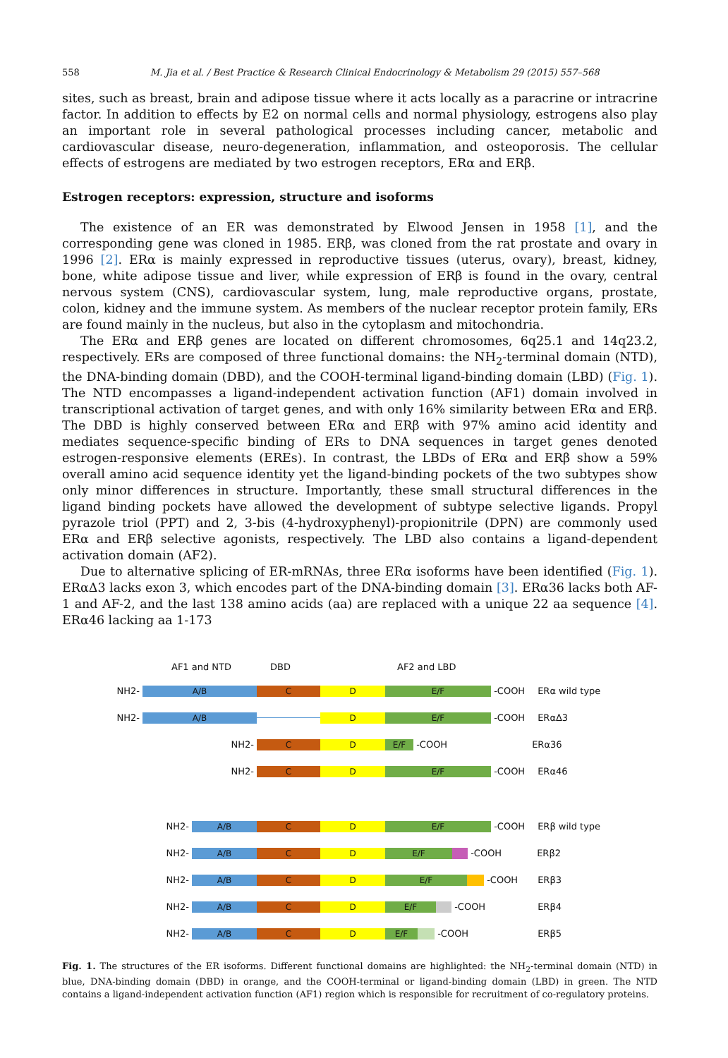558 M. Jia et al. / Best Practice & Research Clinical Endocrinology & Metabolism 29 (2015) 557–568
sites, such as breast, brain and adipose tissue where it acts locally as a paracrine or intracrine factor. In addition to effects by E2 on normal cells and normal physiology, estrogens also play an important role in several pathological processes including cancer, metabolic and cardiovascular disease, neuro-degeneration, inflammation, and osteoporosis. The cellular effects of estrogens are mediated by two estrogen receptors, ERα and ERβ.
Estrogen receptors: expression, structure and isoforms
The existence of an ER was demonstrated by Elwood Jensen in 1958 [1], and the corresponding gene was cloned in 1985. ERβ, was cloned from the rat prostate and ovary in 1996 [2]. ERα is mainly expressed in reproductive tissues (uterus, ovary), breast, kidney, bone, white adipose tissue and liver, while expression of ERβ is found in the ovary, central nervous system (CNS), cardiovascular system, lung, male reproductive organs, prostate, colon, kidney and the immune system. As members of the nuclear receptor protein family, ERs are found mainly in the nucleus, but also in the cytoplasm and mitochondria.
The ERα and ERβ genes are located on different chromosomes, 6q25.1 and 14q23.2, respectively. ERs are composed of three functional domains: the NH<sub>2</sub>-terminal domain (NTD), the DNA-binding domain (DBD), and the COOH-terminal ligand-binding domain (LBD) (Fig. 1). The NTD encompasses a ligand-independent activation function (AF1) domain involved in transcriptional activation of target genes, and with only 16% similarity between ERα and ERβ. The DBD is highly conserved between ERα and ERβ with 97% amino acid identity and mediates sequence-specific binding of ERs to DNA sequences in target genes denoted estrogen-responsive elements (EREs). In contrast, the LBDs of ERα and ERβ show a 59% overall amino acid sequence identity yet the ligand-binding pockets of the two subtypes show only minor differences in structure. Importantly, these small structural differences in the ligand binding pockets have allowed the development of subtype selective ligands. Propyl pyrazole triol (PPT) and 2, 3-bis (4-hydroxyphenyl)-propionitrile (DPN) are commonly used ERα and ERβ selective agonists, respectively. The LBD also contains a ligand-dependent activation domain (AF2).
Due to alternative splicing of ER-mRNAs, three ERα isoforms have been identified (Fig. 1). ERαΔ3 lacks exon 3, which encodes part of the DNA-binding domain [3]. ERα36 lacks both AF-1 and AF-2, and the last 138 amino acids (aa) are replaced with a unique 22 aa sequence [4]. ERα46 lacking aa 1-173
AF1 and NTD DBD AF2 and LBD
NH2- A/B C D E/F -COOH ERα wild type
NH2- A/B D E/F -COOH ERαΔ3
NH2- C D E/F -COOH ERα36
NH2- C D E/F -COOH ERα46
NH2- A/B C D E/F -COOH ERβ wild type
NH2- A/B C D E/F -COOH ERβ2
NH2- A/B C D E/F -COOH ERβ3
NH2- A/B C D E/F -COOH ERβ4
NH2- A/B C D E/F -COOH ERβ5
Fig. 1. The structures of the ER isoforms. Different functional domains are highlighted: the NH<sub>2</sub>-terminal domain (NTD) in blue, DNA-binding domain (DBD) in orange, and the COOH-terminal or ligand-binding domain (LBD) in green. The NTD contains a ligand-independent activation function (AF1) region which is responsible for recruitment of co-regulatory proteins.